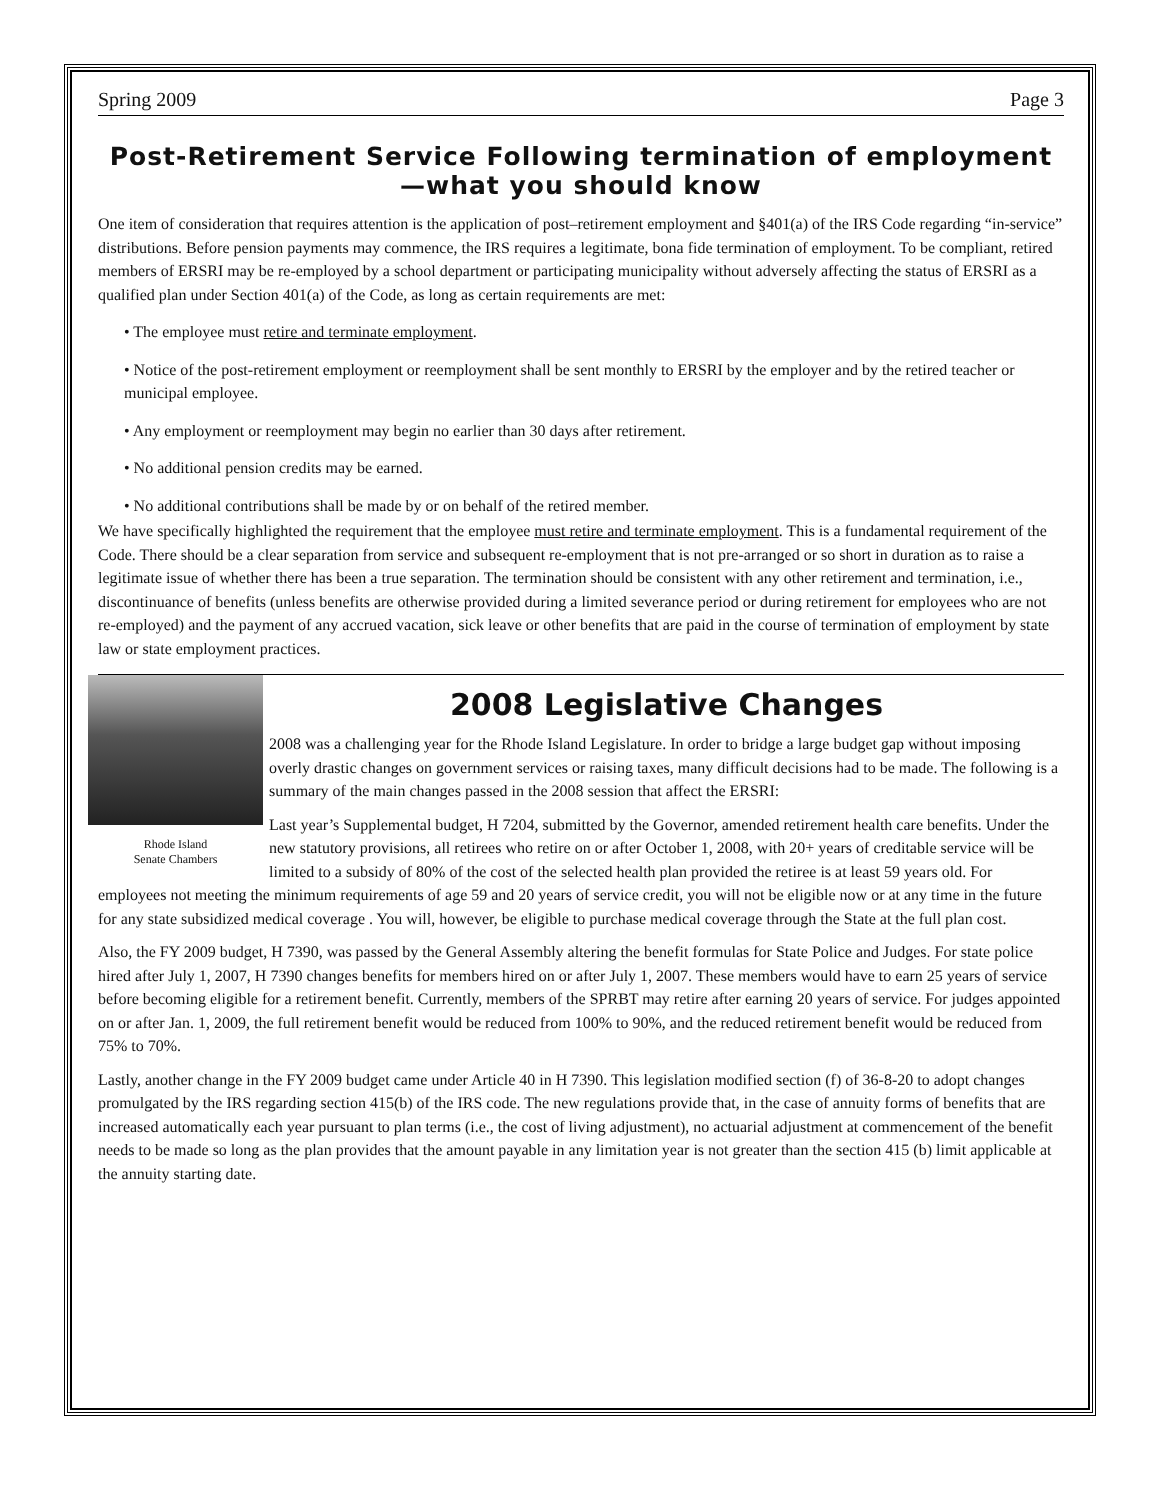Spring 2009 Page 3
Post-Retirement Service Following termination of employment —what you should know
One item of consideration that requires attention is the application of post–retirement employment and §401(a) of the IRS Code regarding “in-service” distributions. Before pension payments may commence, the IRS requires a legitimate, bona fide termination of employment. To be compliant, retired members of ERSRI may be re-employed by a school department or participating municipality without adversely affecting the status of ERSRI as a qualified plan under Section 401(a) of the Code, as long as certain requirements are met:
• The employee must retire and terminate employment.
• Notice of the post-retirement employment or reemployment shall be sent monthly to ERSRI by the employer and by the retired teacher or municipal employee.
• Any employment or reemployment may begin no earlier than 30 days after retirement.
• No additional pension credits may be earned.
• No additional contributions shall be made by or on behalf of the retired member.
We have specifically highlighted the requirement that the employee must retire and terminate employment. This is a fundamental requirement of the Code. There should be a clear separation from service and subsequent re-employment that is not pre-arranged or so short in duration as to raise a legitimate issue of whether there has been a true separation. The termination should be consistent with any other retirement and termination, i.e., discontinuance of benefits (unless benefits are otherwise provided during a limited severance period or during retirement for employees who are not re-employed) and the payment of any accrued vacation, sick leave or other benefits that are paid in the course of termination of employment by state law or state employment practices.
Rhode Island
Senate Chambers
2008 Legislative Changes
2008 was a challenging year for the Rhode Island Legislature. In order to bridge a large budget gap without imposing overly drastic changes on government services or raising taxes, many difficult decisions had to be made. The following is a summary of the main changes passed in the 2008 session that affect the ERSRI:
Last year’s Supplemental budget, H 7204, submitted by the Governor, amended retirement health care benefits. Under the new statutory provisions, all retirees who retire on or after October 1, 2008, with 20+ years of creditable service will be limited to a subsidy of 80% of the cost of the selected health plan provided the retiree is at least 59 years old. For employees not meeting the minimum requirements of age 59 and 20 years of service credit, you will not be eligible now or at any time in the future for any state subsidized medical coverage . You will, however, be eligible to purchase medical coverage through the State at the full plan cost.
Also, the FY 2009 budget, H 7390, was passed by the General Assembly altering the benefit formulas for State Police and Judges. For state police hired after July 1, 2007, H 7390 changes benefits for members hired on or after July 1, 2007. These members would have to earn 25 years of service before becoming eligible for a retirement benefit. Currently, members of the SPRBT may retire after earning 20 years of service. For judges appointed on or after Jan. 1, 2009, the full retirement benefit would be reduced from 100% to 90%, and the reduced retirement benefit would be reduced from 75% to 70%.
Lastly, another change in the FY 2009 budget came under Article 40 in H 7390. This legislation modified section (f) of 36-8-20 to adopt changes promulgated by the IRS regarding section 415(b) of the IRS code. The new regulations provide that, in the case of annuity forms of benefits that are increased automatically each year pursuant to plan terms (i.e., the cost of living adjustment), no actuarial adjustment at commencement of the benefit needs to be made so long as the plan provides that the amount payable in any limitation year is not greater than the section 415 (b) limit applicable at the annuity starting date.